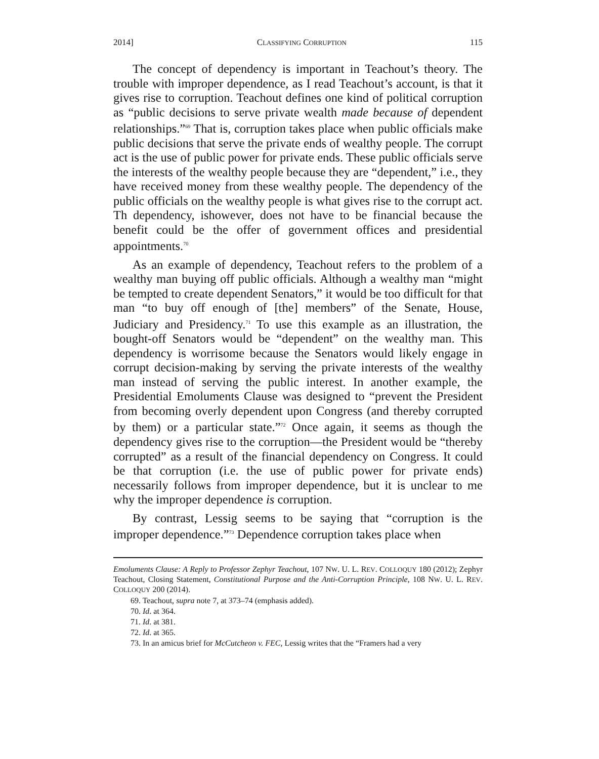2014] CLASSIFYING CORRUPTION 115
The concept of dependency is important in Teachout’s theory. The trouble with improper dependence, as I read Teachout’s account, is that it gives rise to corruption. Teachout defines one kind of political corruption as “public decisions to serve private wealth made because of dependent relationships.”<sup>69</sup> That is, corruption takes place when public officials make public decisions that serve the private ends of wealthy people. The corrupt act is the use of public power for private ends. These public officials serve the interests of the wealthy people because they are “dependent,” i.e., they have received money from these wealthy people. The dependency of the public officials on the wealthy people is what gives rise to the corrupt act. Th dependency, ishowever, does not have to be financial because the benefit could be the offer of government offices and presidential appointments.<sup>70</sup>
As an example of dependency, Teachout refers to the problem of a wealthy man buying off public officials. Although a wealthy man “might be tempted to create dependent Senators,” it would be too difficult for that man “to buy off enough of [the] members” of the Senate, House, Judiciary and Presidency.<sup>71</sup> To use this example as an illustration, the bought-off Senators would be “dependent” on the wealthy man. This dependency is worrisome because the Senators would likely engage in corrupt decision-making by serving the private interests of the wealthy man instead of serving the public interest. In another example, the Presidential Emoluments Clause was designed to “prevent the President from becoming overly dependent upon Congress (and thereby corrupted by them) or a particular state.”<sup>72</sup> Once again, it seems as though the dependency gives rise to the corruption—the President would be “thereby corrupted” as a result of the financial dependency on Congress. It could be that corruption (i.e. the use of public power for private ends) necessarily follows from improper dependence, but it is unclear to me why the improper dependence is corruption.
By contrast, Lessig seems to be saying that “corruption is the improper dependence.”<sup>73</sup> Dependence corruption takes place when
Emoluments Clause: A Reply to Professor Zephyr Teachout, 107 NW. U. L. REV. COLLOQUY 180 (2012); Zephyr Teachout, Closing Statement, Constitutional Purpose and the Anti-Corruption Principle, 108 NW. U. L. REV. COLLOQUY 200 (2014).
69. Teachout, supra note 7, at 373–74 (emphasis added).
70. Id. at 364.
71. Id. at 381.
72. Id. at 365.
73. In an amicus brief for McCutcheon v. FEC, Lessig writes that the “Framers had a very